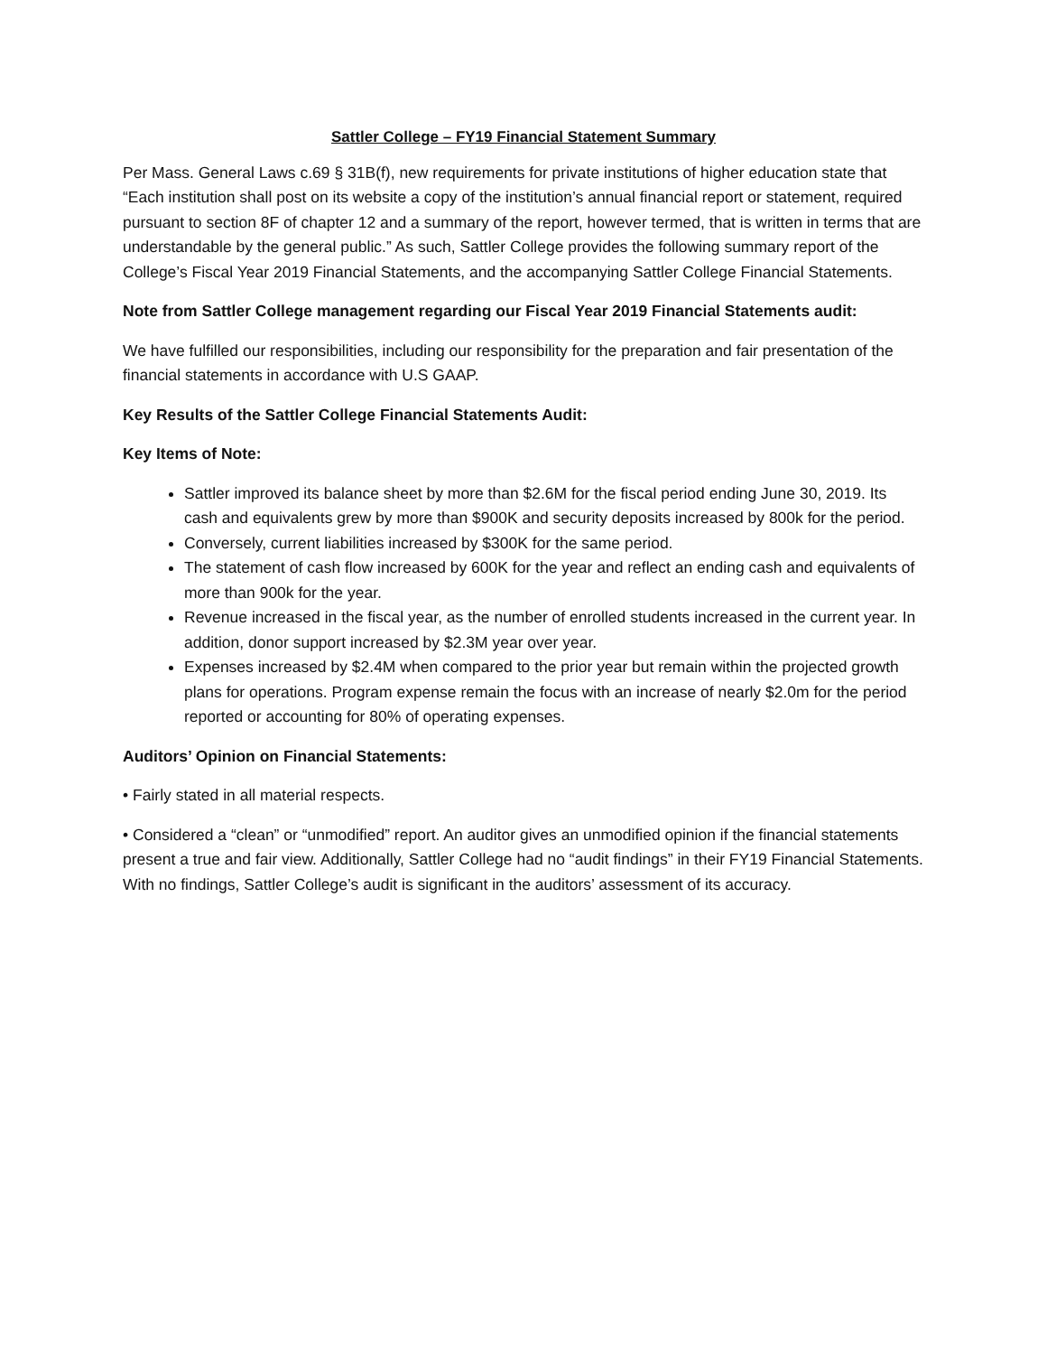Sattler College – FY19 Financial Statement Summary
Per Mass. General Laws c.69 § 31B(f), new requirements for private institutions of higher education state that “Each institution shall post on its website a copy of the institution’s annual financial report or statement, required pursuant to section 8F of chapter 12 and a summary of the report, however termed, that is written in terms that are understandable by the general public.” As such, Sattler College provides the following summary report of the College’s Fiscal Year 2019 Financial Statements, and the accompanying Sattler College Financial Statements.
Note from Sattler College management regarding our Fiscal Year 2019 Financial Statements audit:
We have fulfilled our responsibilities, including our responsibility for the preparation and fair presentation of the financial statements in accordance with U.S GAAP.
Key Results of the Sattler College Financial Statements Audit:
Key Items of Note:
Sattler improved its balance sheet by more than $2.6M for the fiscal period ending June 30, 2019. Its cash and equivalents grew by more than $900K and security deposits increased by 800k for the period.
Conversely, current liabilities increased by $300K for the same period.
The statement of cash flow increased by 600K for the year and reflect an ending cash and equivalents of more than 900k for the year.
Revenue increased in the fiscal year, as the number of enrolled students increased in the current year. In addition, donor support increased by $2.3M year over year.
Expenses increased by $2.4M when compared to the prior year but remain within the projected growth plans for operations. Program expense remain the focus with an increase of nearly $2.0m for the period reported or accounting for 80% of operating expenses.
Auditors’ Opinion on Financial Statements:
• Fairly stated in all material respects.
• Considered a “clean” or “unmodified” report. An auditor gives an unmodified opinion if the financial statements present a true and fair view. Additionally, Sattler College had no “audit findings” in their FY19 Financial Statements. With no findings, Sattler College’s audit is significant in the auditors’ assessment of its accuracy.